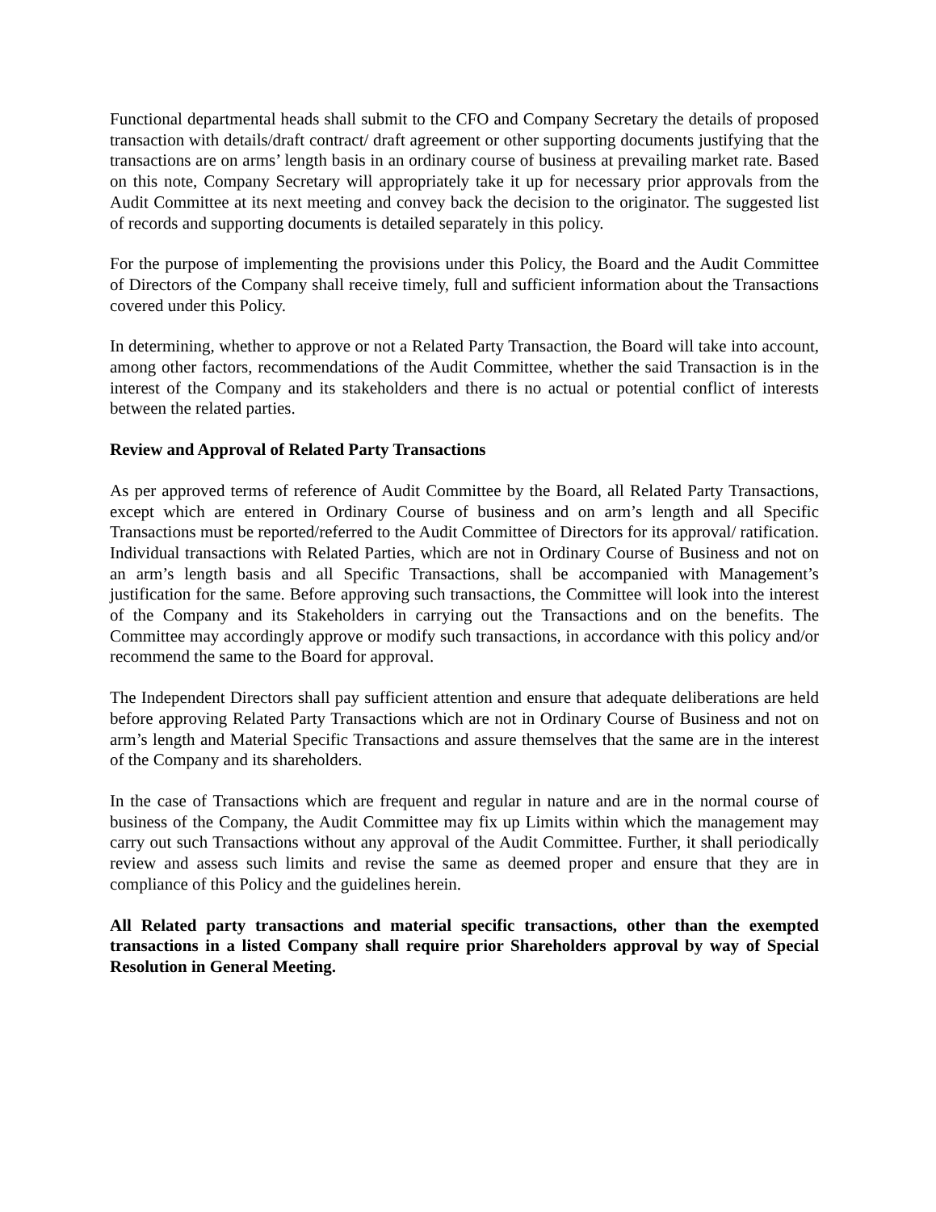Functional departmental heads shall submit to the CFO and Company Secretary the details of proposed transaction with details/draft contract/ draft agreement or other supporting documents justifying that the transactions are on arms’ length basis in an ordinary course of business at prevailing market rate. Based on this note, Company Secretary will appropriately take it up for necessary prior approvals from the Audit Committee at its next meeting and convey back the decision to the originator. The suggested list of records and supporting documents is detailed separately in this policy.
For the purpose of implementing the provisions under this Policy, the Board and the Audit Committee of Directors of the Company shall receive timely, full and sufficient information about the Transactions covered under this Policy.
In determining, whether to approve or not a Related Party Transaction, the Board will take into account, among other factors, recommendations of the Audit Committee, whether the said Transaction is in the interest of the Company and its stakeholders and there is no actual or potential conflict of interests between the related parties.
Review and Approval of Related Party Transactions
As per approved terms of reference of Audit Committee by the Board, all Related Party Transactions, except which are entered in Ordinary Course of business and on arm’s length and all Specific Transactions must be reported/referred to the Audit Committee of Directors for its approval/ ratification. Individual transactions with Related Parties, which are not in Ordinary Course of Business and not on an arm’s length basis and all Specific Transactions, shall be accompanied with Management’s justification for the same. Before approving such transactions, the Committee will look into the interest of the Company and its Stakeholders in carrying out the Transactions and on the benefits. The Committee may accordingly approve or modify such transactions, in accordance with this policy and/or recommend the same to the Board for approval.
The Independent Directors shall pay sufficient attention and ensure that adequate deliberations are held before approving Related Party Transactions which are not in Ordinary Course of Business and not on arm’s length and Material Specific Transactions and assure themselves that the same are in the interest of the Company and its shareholders.
In the case of Transactions which are frequent and regular in nature and are in the normal course of business of the Company, the Audit Committee may fix up Limits within which the management may carry out such Transactions without any approval of the Audit Committee. Further, it shall periodically review and assess such limits and revise the same as deemed proper and ensure that they are in compliance of this Policy and the guidelines herein.
All Related party transactions and material specific transactions, other than the exempted transactions in a listed Company shall require prior Shareholders approval by way of Special Resolution in General Meeting.